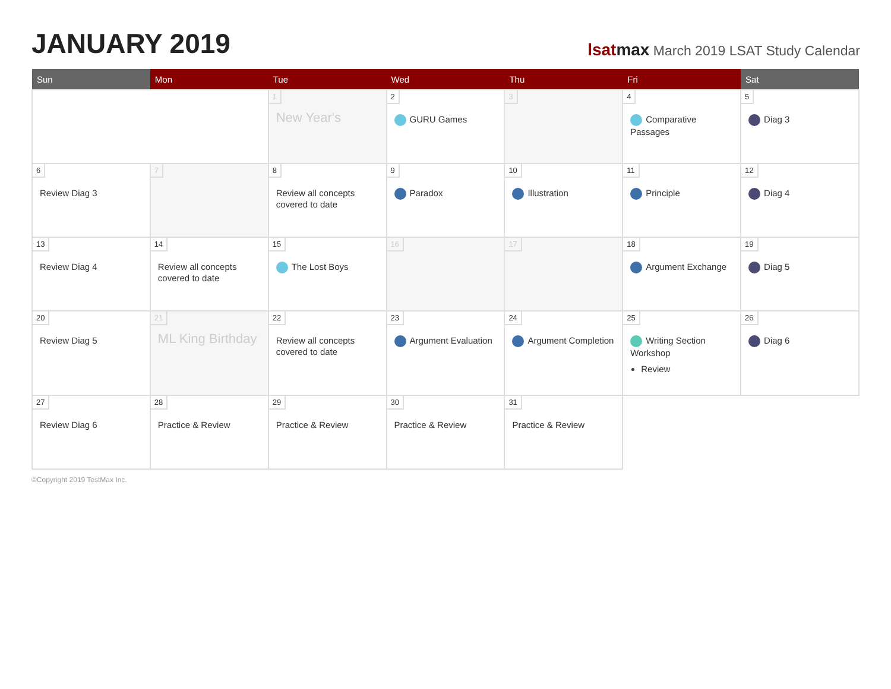JANUARY 2019
lsatmax March 2019 LSAT Study Calendar
| Sun | Mon | Tue | Wed | Thu | Fri | Sat |
| --- | --- | --- | --- | --- | --- | --- |
| | | 1 New Year's | 2 GURU Games | 3 | 4 Comparative Passages | 5 Diag 3 |
| 6 Review Diag 3 | 7 | 8 Review all concepts covered to date | 9 Paradox | 10 Illustration | 11 Principle | 12 Diag 4 |
| 13 Review Diag 4 | 14 Review all concepts covered to date | 15 The Lost Boys | 16 | 17 | 18 Argument Exchange | 19 Diag 5 |
| 20 Review Diag 5 | 21 ML King Birthday | 22 Review all concepts covered to date | 23 Argument Evaluation | 24 Argument Completion | 25 Writing Section Workshop Review | 26 Diag 6 |
| 27 Review Diag 6 | 28 Practice & Review | 29 Practice & Review | 30 Practice & Review | 31 Practice & Review | | |
©Copyright 2019 TestMax Inc.